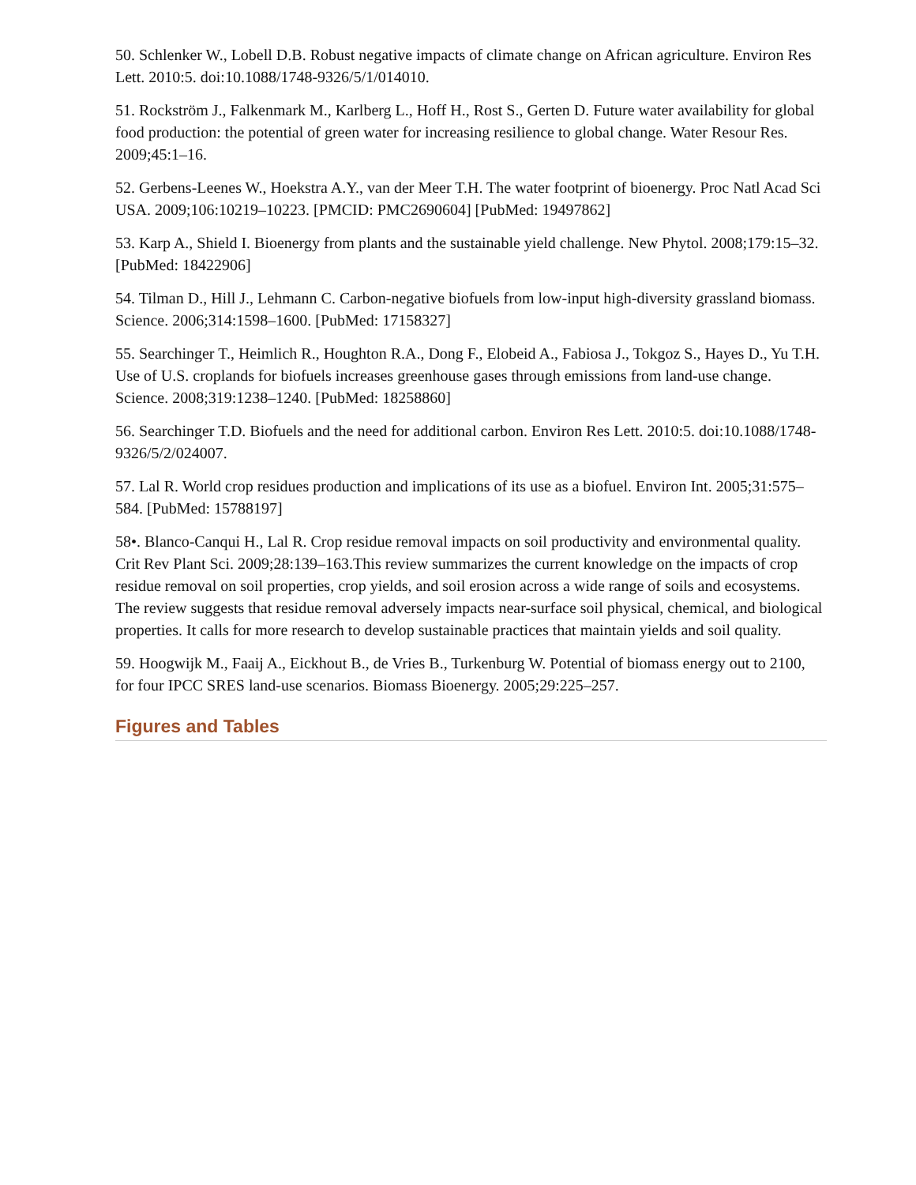50. Schlenker W., Lobell D.B. Robust negative impacts of climate change on African agriculture. Environ Res Lett. 2010:5. doi:10.1088/1748-9326/5/1/014010.
51. Rockström J., Falkenmark M., Karlberg L., Hoff H., Rost S., Gerten D. Future water availability for global food production: the potential of green water for increasing resilience to global change. Water Resour Res. 2009;45:1–16.
52. Gerbens-Leenes W., Hoekstra A.Y., van der Meer T.H. The water footprint of bioenergy. Proc Natl Acad Sci USA. 2009;106:10219–10223. [PMCID: PMC2690604] [PubMed: 19497862]
53. Karp A., Shield I. Bioenergy from plants and the sustainable yield challenge. New Phytol. 2008;179:15–32. [PubMed: 18422906]
54. Tilman D., Hill J., Lehmann C. Carbon-negative biofuels from low-input high-diversity grassland biomass. Science. 2006;314:1598–1600. [PubMed: 17158327]
55. Searchinger T., Heimlich R., Houghton R.A., Dong F., Elobeid A., Fabiosa J., Tokgoz S., Hayes D., Yu T.H. Use of U.S. croplands for biofuels increases greenhouse gases through emissions from land-use change. Science. 2008;319:1238–1240. [PubMed: 18258860]
56. Searchinger T.D. Biofuels and the need for additional carbon. Environ Res Lett. 2010:5. doi:10.1088/1748-9326/5/2/024007.
57. Lal R. World crop residues production and implications of its use as a biofuel. Environ Int. 2005;31:575–584. [PubMed: 15788197]
58•. Blanco-Canqui H., Lal R. Crop residue removal impacts on soil productivity and environmental quality. Crit Rev Plant Sci. 2009;28:139–163.This review summarizes the current knowledge on the impacts of crop residue removal on soil properties, crop yields, and soil erosion across a wide range of soils and ecosystems. The review suggests that residue removal adversely impacts near-surface soil physical, chemical, and biological properties. It calls for more research to develop sustainable practices that maintain yields and soil quality.
59. Hoogwijk M., Faaij A., Eickhout B., de Vries B., Turkenburg W. Potential of biomass energy out to 2100, for four IPCC SRES land-use scenarios. Biomass Bioenergy. 2005;29:225–257.
Figures and Tables